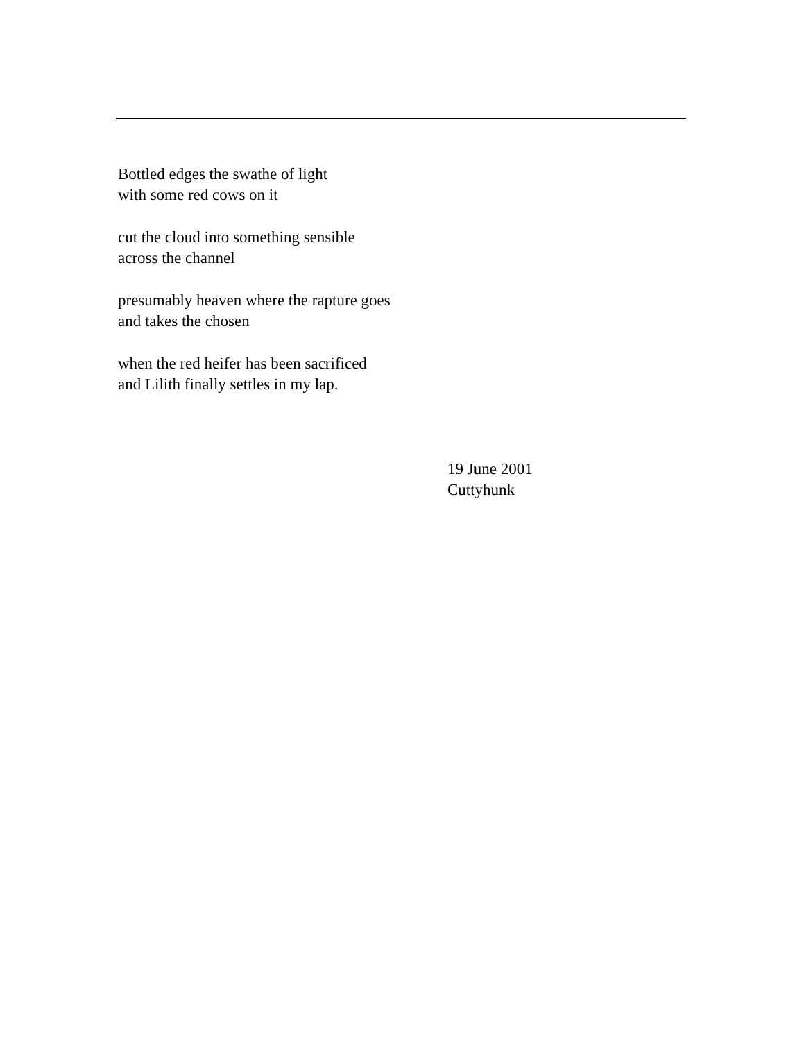Bottled edges the swathe of light
with some red cows on it
cut the cloud into something sensible
across the channel
presumably heaven where the rapture goes
and takes the chosen
when the red heifer has been sacrificed
and Lilith finally settles in my lap.
19 June 2001
Cuttyhunk